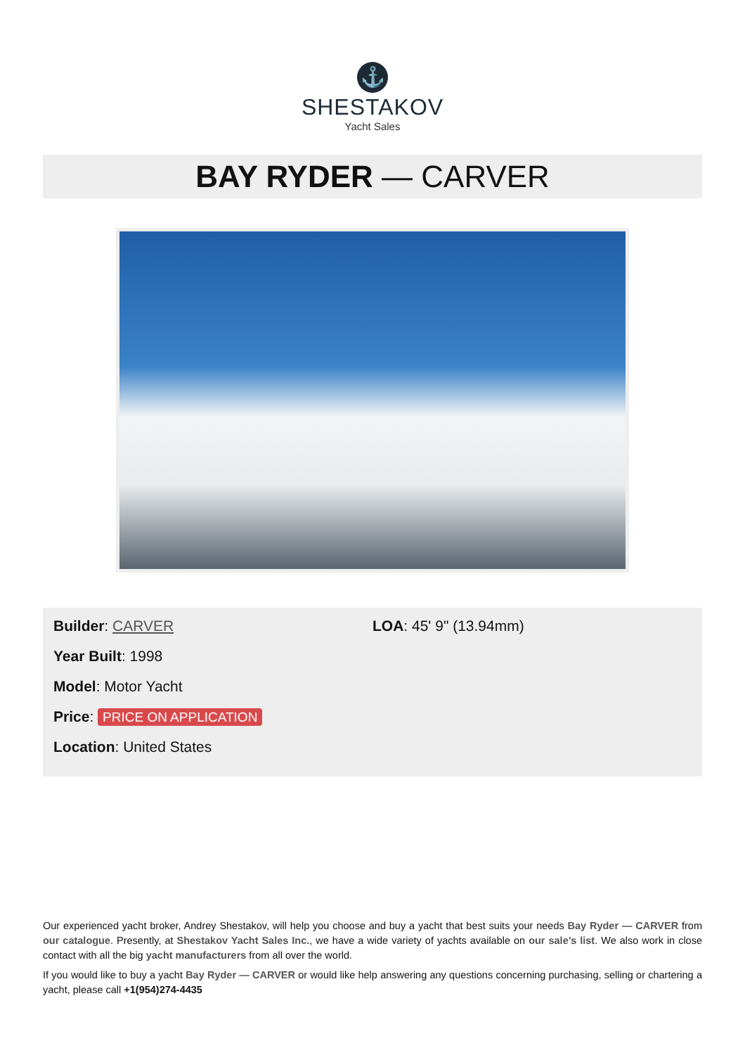⚓
SHESTAKOV
Yacht Sales
BAY RYDER — CARVER
Builder: CARVER
Year Built: 1998
Model: Motor Yacht
Price: PRICE ON APPLICATION
Location: United States
LOA: 45' 9" (13.94mm)
Our experienced yacht broker, Andrey Shestakov, will help you choose and buy a yacht that best suits your needs Bay Ryder — CARVER from our catalogue. Presently, at Shestakov Yacht Sales Inc., we have a wide variety of yachts available on our sale’s list. We also work in close contact with all the big yacht manufacturers from all over the world.
If you would like to buy a yacht Bay Ryder — CARVER or would like help answering any questions concerning purchasing, selling or chartering a yacht, please call +1(954)274-4435